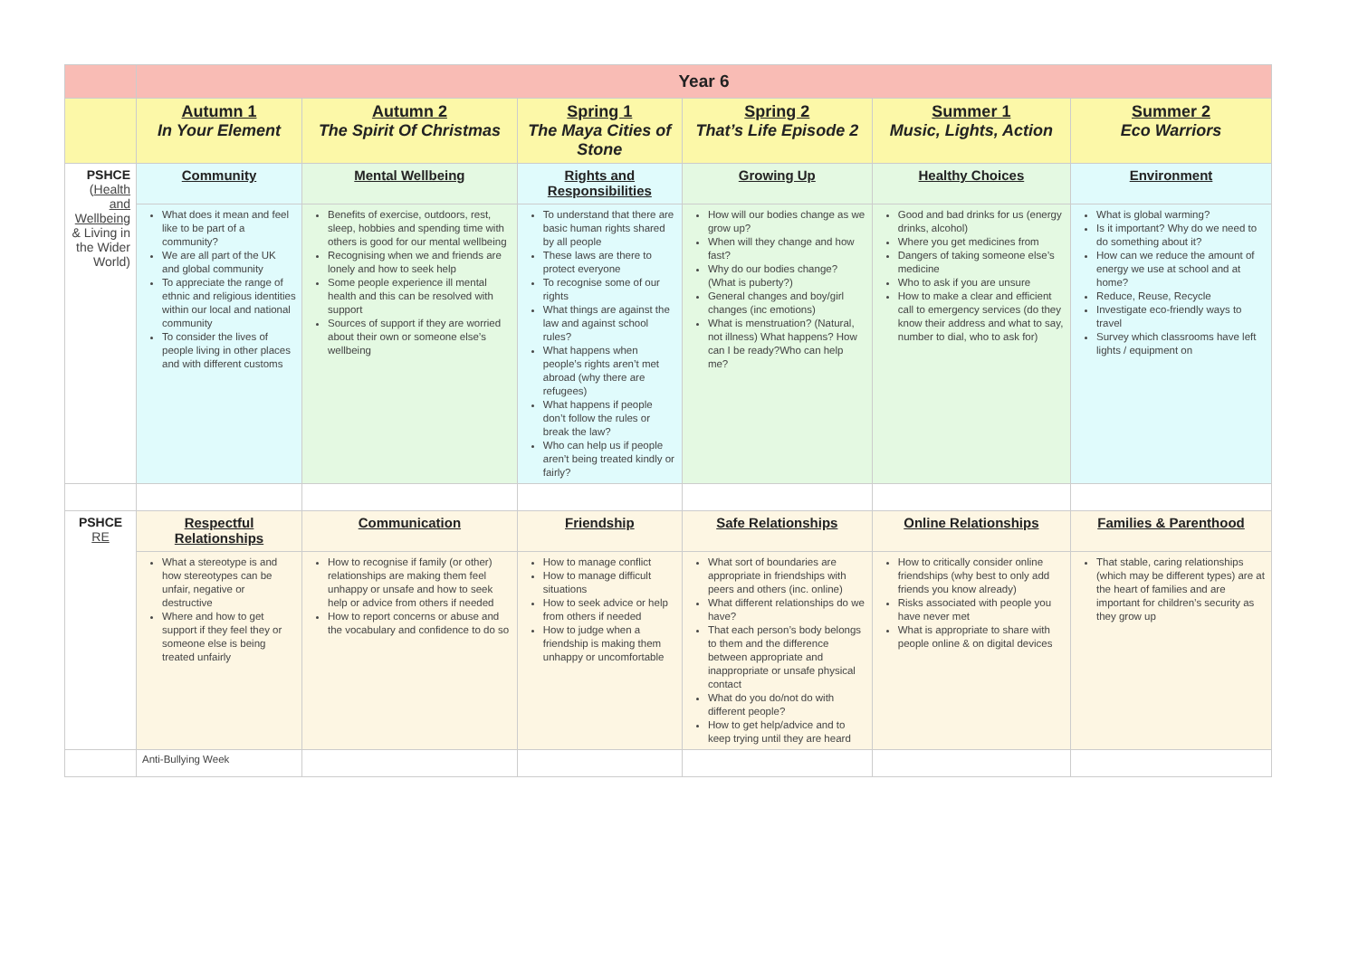| | Year 6 | | | | | |
| | Autumn 1 In Your Element | Autumn 2 The Spirit Of Christmas | Spring 1 The Maya Cities of Stone | Spring 2 That’s Life Episode 2 | Summer 1 Music, Lights, Action | Summer 2 Eco Warriors |
| PSHCE ( Health and Wellbeing & Living in the Wider World) | Community | Mental Wellbeing | Rights and Responsibilities | Growing Up | Healthy Choices | Environment |
| | What does it mean and feel like to be part of a community? We are all part of the UK and global community To appreciate the range of ethnic and religious identities within our local and national community To consider the lives of people living in other places and with different customs | Benefits of exercise, outdoors, rest, sleep, hobbies and spending time with others is good for our mental wellbeing Recognising when we and friends are lonely and how to seek help Some people experience ill mental health and this can be resolved with support Sources of support if they are worried about their own or someone else’s wellbeing | To understand that there are basic human rights shared by all people These laws are there to protect everyone To recognise some of our rights What things are against the law and against school rules? What happens when people’s rights aren’t met abroad (why there are refugees) What happens if people don’t follow the rules or break the law? Who can help us if people aren’t being treated kindly or fairly? | How will our bodies change as we grow up? When will they change and how fast? Why do our bodies change? (What is puberty?) General changes and boy/girl changes (inc emotions) What is menstruation? (Natural, not illness) What happens? How can I be ready?Who can help me? | Good and bad drinks for us (energy drinks, alcohol) Where you get medicines from Dangers of taking someone else’s medicine Who to ask if you are unsure How to make a clear and efficient call to emergency services (do they know their address and what to say, number to dial, who to ask for) | What is global warming? Is it important? Why do we need to do something about it? How can we reduce the amount of energy we use at school and at home? Reduce, Reuse, Recycle Investigate eco-friendly ways to travel Survey which classrooms have left lights / equipment on |
| PSHCE RE | Respectful Relationships | Communication | Friendship | Safe Relationships | Online Relationships | Families & Parenthood |
| | What a stereotype is and how stereotypes can be unfair, negative or destructive Where and how to get support if they feel they or someone else is being treated unfairly | How to recognise if family (or other) relationships are making them feel unhappy or unsafe and how to seek help or advice from others if needed How to report concerns or abuse and the vocabulary and confidence to do so | How to manage conflict How to manage difficult situations How to seek advice or help from others if needed How to judge when a friendship is making them unhappy or uncomfortable | What sort of boundaries are appropriate in friendships with peers and others (inc. online) What different relationships do we have? That each person’s body belongs to them and the difference between appropriate and inappropriate or unsafe physical contact What do you do/not do with different people? How to get help/advice and to keep trying until they are heard | How to critically consider online friendships (why best to only add friends you know already) Risks associated with people you have never met What is appropriate to share with people online & on digital devices | That stable, caring relationships (which may be different types) are at the heart of families and are important for children’s security as they grow up |
| | Anti-Bullying Week | | | | | |